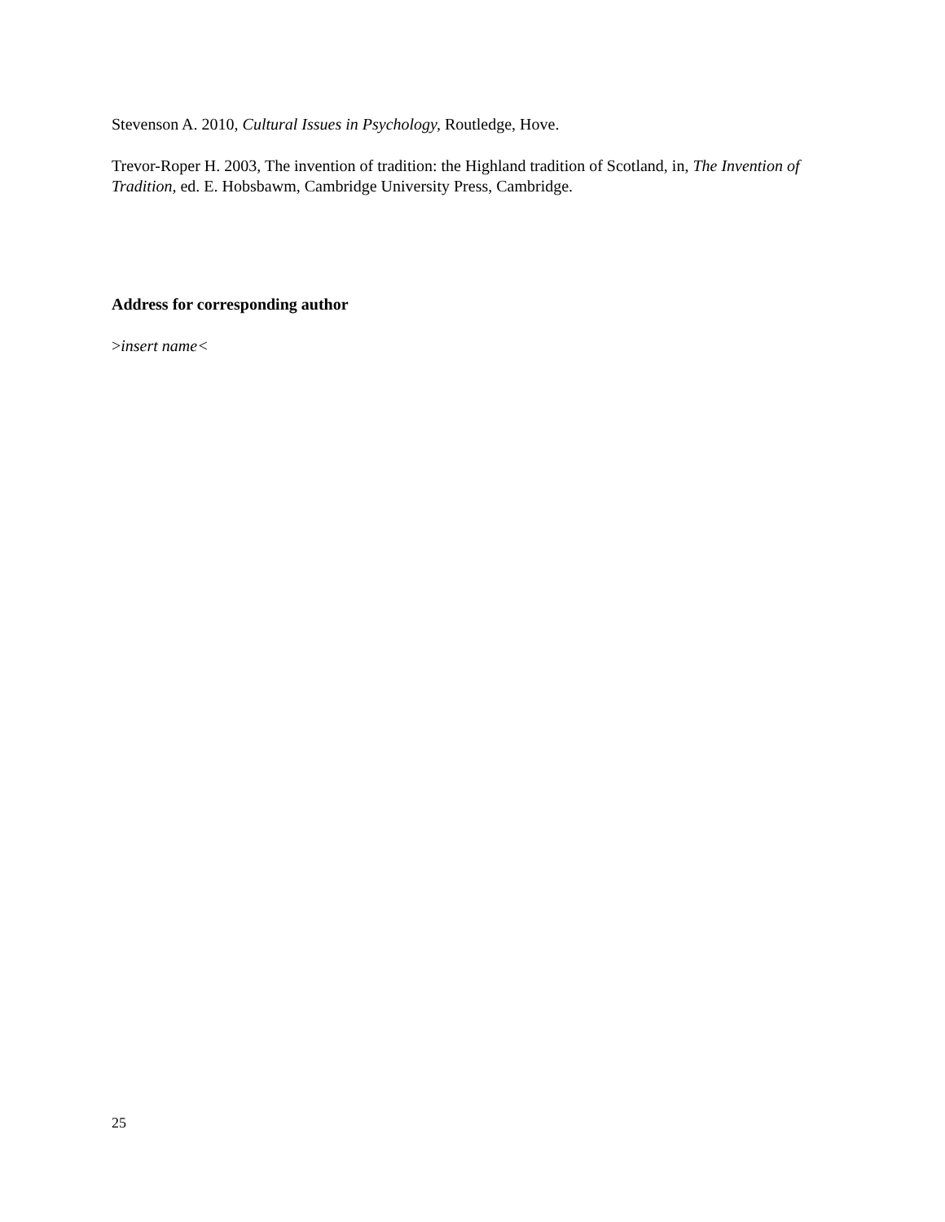Stevenson A. 2010, Cultural Issues in Psychology, Routledge, Hove.
Trevor-Roper H. 2003, The invention of tradition: the Highland tradition of Scotland, in, The Invention of Tradition, ed. E. Hobsbawm, Cambridge University Press, Cambridge.
Address for corresponding author
>insert name<
25